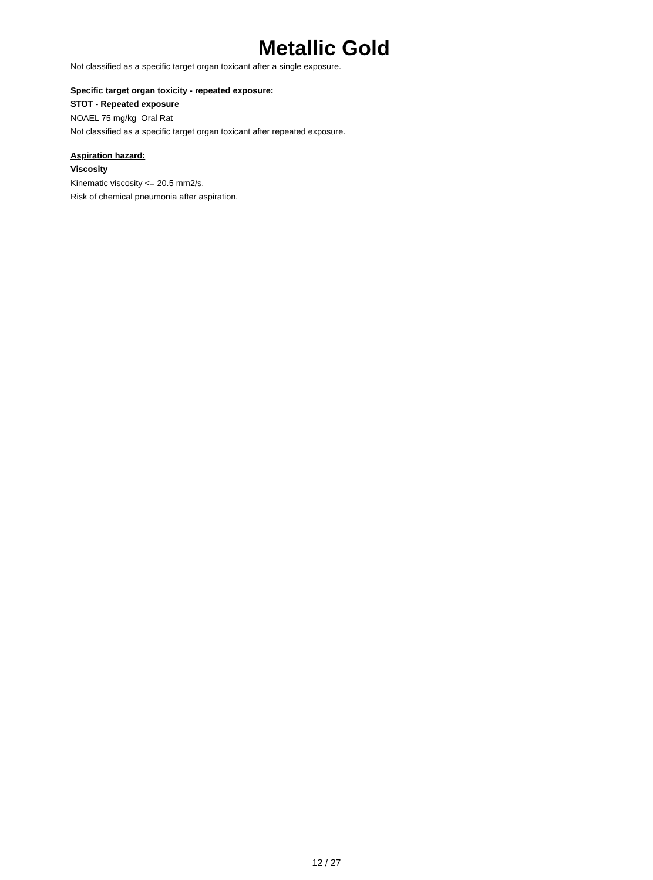Metallic Gold
Not classified as a specific target organ toxicant after a single exposure.
Specific target organ toxicity - repeated exposure:
STOT - Repeated exposure
NOAEL 75 mg/kg Oral Rat
Not classified as a specific target organ toxicant after repeated exposure.
Aspiration hazard:
Viscosity
Kinematic viscosity <= 20.5 mm2/s.
Risk of chemical pneumonia after aspiration.
12 / 27